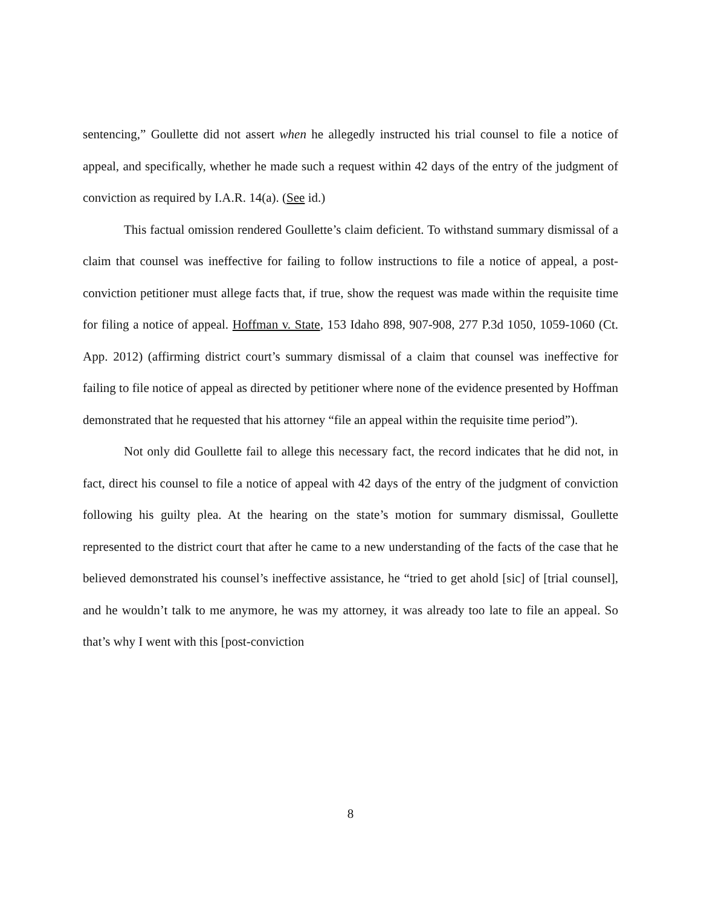sentencing,” Goullette did not assert when he allegedly instructed his trial counsel to file a notice of appeal, and specifically, whether he made such a request within 42 days of the entry of the judgment of conviction as required by I.A.R. 14(a). (See id.)
This factual omission rendered Goullette’s claim deficient. To withstand summary dismissal of a claim that counsel was ineffective for failing to follow instructions to file a notice of appeal, a post-conviction petitioner must allege facts that, if true, show the request was made within the requisite time for filing a notice of appeal. Hoffman v. State, 153 Idaho 898, 907-908, 277 P.3d 1050, 1059-1060 (Ct. App. 2012) (affirming district court’s summary dismissal of a claim that counsel was ineffective for failing to file notice of appeal as directed by petitioner where none of the evidence presented by Hoffman demonstrated that he requested that his attorney “file an appeal within the requisite time period”).
Not only did Goullette fail to allege this necessary fact, the record indicates that he did not, in fact, direct his counsel to file a notice of appeal with 42 days of the entry of the judgment of conviction following his guilty plea. At the hearing on the state’s motion for summary dismissal, Goullette represented to the district court that after he came to a new understanding of the facts of the case that he believed demonstrated his counsel’s ineffective assistance, he “tried to get ahold [sic] of [trial counsel], and he wouldn’t talk to me anymore, he was my attorney, it was already too late to file an appeal. So that’s why I went with this [post-conviction
8